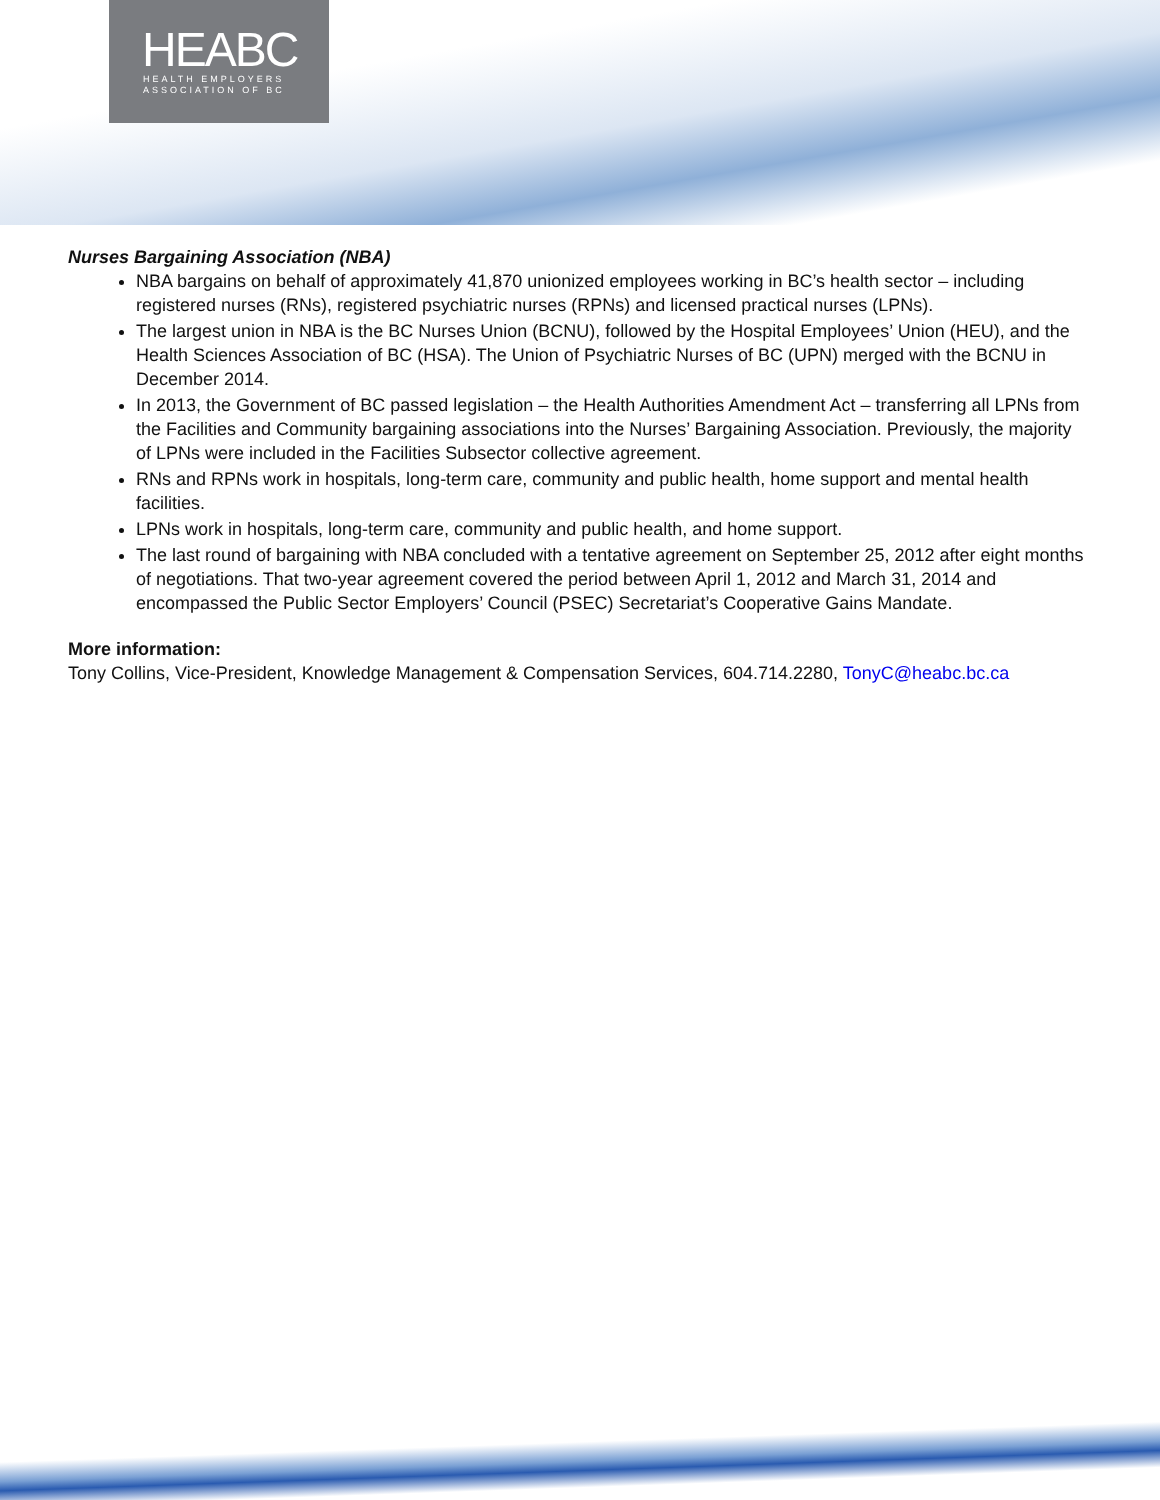HEABC
HEALTH EMPLOYERS
ASSOCIATION OF BC
Nurses Bargaining Association (NBA)
NBA bargains on behalf of approximately 41,870 unionized employees working in BC’s health sector – including registered nurses (RNs), registered psychiatric nurses (RPNs) and licensed practical nurses (LPNs).
The largest union in NBA is the BC Nurses Union (BCNU), followed by the Hospital Employees’ Union (HEU), and the Health Sciences Association of BC (HSA). The Union of Psychiatric Nurses of BC (UPN) merged with the BCNU in December 2014.
In 2013, the Government of BC passed legislation – the Health Authorities Amendment Act – transferring all LPNs from the Facilities and Community bargaining associations into the Nurses’ Bargaining Association. Previously, the majority of LPNs were included in the Facilities Subsector collective agreement.
RNs and RPNs work in hospitals, long-term care, community and public health, home support and mental health facilities.
LPNs work in hospitals, long-term care, community and public health, and home support.
The last round of bargaining with NBA concluded with a tentative agreement on September 25, 2012 after eight months of negotiations. That two-year agreement covered the period between April 1, 2012 and March 31, 2014 and encompassed the Public Sector Employers’ Council (PSEC) Secretariat’s Cooperative Gains Mandate.
More information:
Tony Collins, Vice-President, Knowledge Management & Compensation Services, 604.714.2280, TonyC@heabc.bc.ca